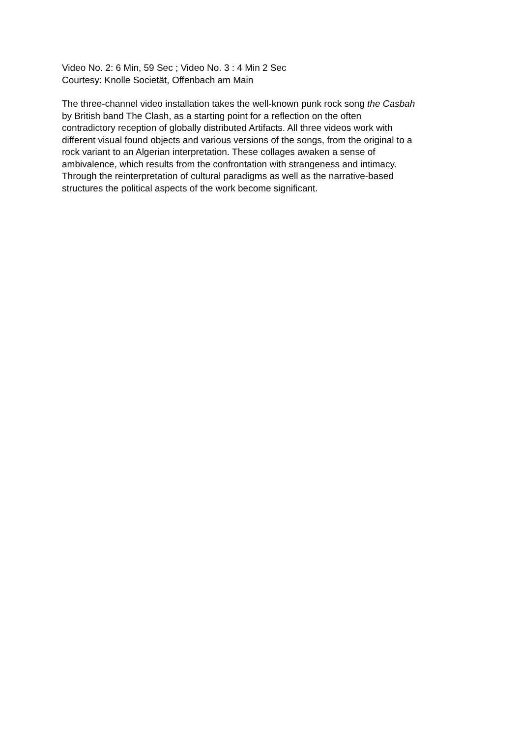Video No. 2: 6 Min, 59 Sec ; Video No. 3 : 4 Min 2 Sec
Courtesy: Knolle Societät, Offenbach am Main
The three-channel video installation takes the well-known punk rock song the Casbah
by British band The Clash, as a starting point for a reflection on the often
contradictory reception of globally distributed Artifacts. All three videos work with
different visual found objects and various versions of the songs, from the original to a
rock variant to an Algerian interpretation. These collages awaken a sense of
ambivalence, which results from the confrontation with strangeness and intimacy.
Through the reinterpretation of cultural paradigms as well as the narrative-based
structures the political aspects of the work become significant.